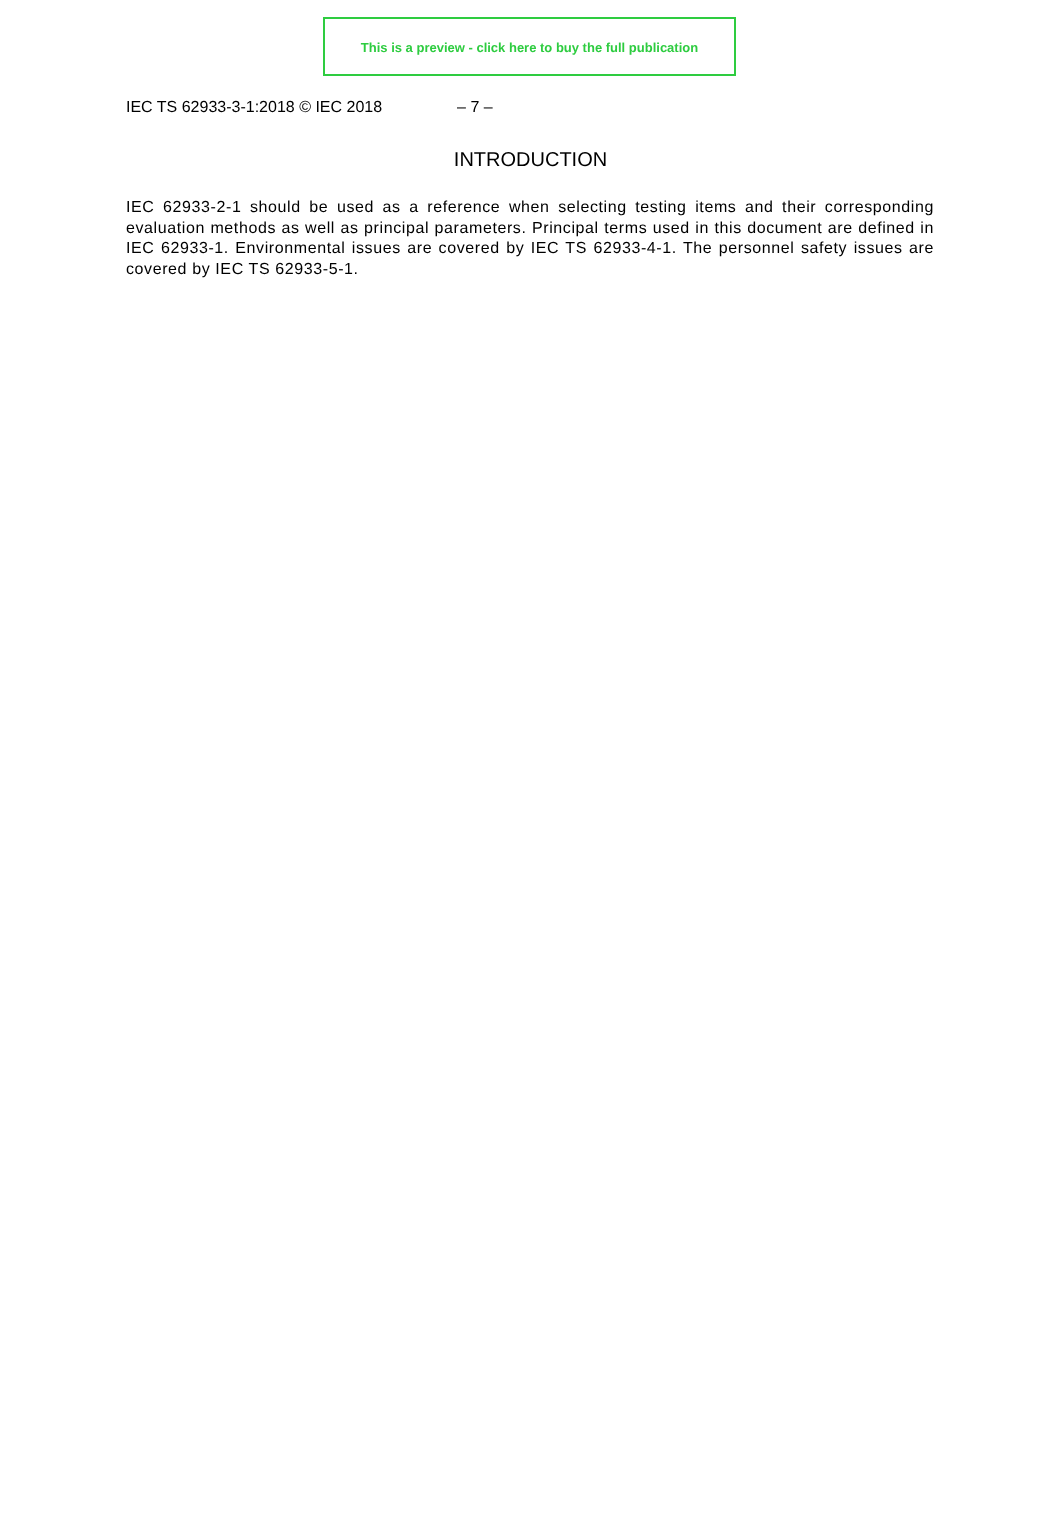This is a preview - click here to buy the full publication
IEC TS 62933-3-1:2018 © IEC 2018 – 7 –
INTRODUCTION
IEC 62933-2-1 should be used as a reference when selecting testing items and their corresponding evaluation methods as well as principal parameters. Principal terms used in this document are defined in IEC 62933-1. Environmental issues are covered by IEC TS 62933-4-1. The personnel safety issues are covered by IEC TS 62933-5-1.